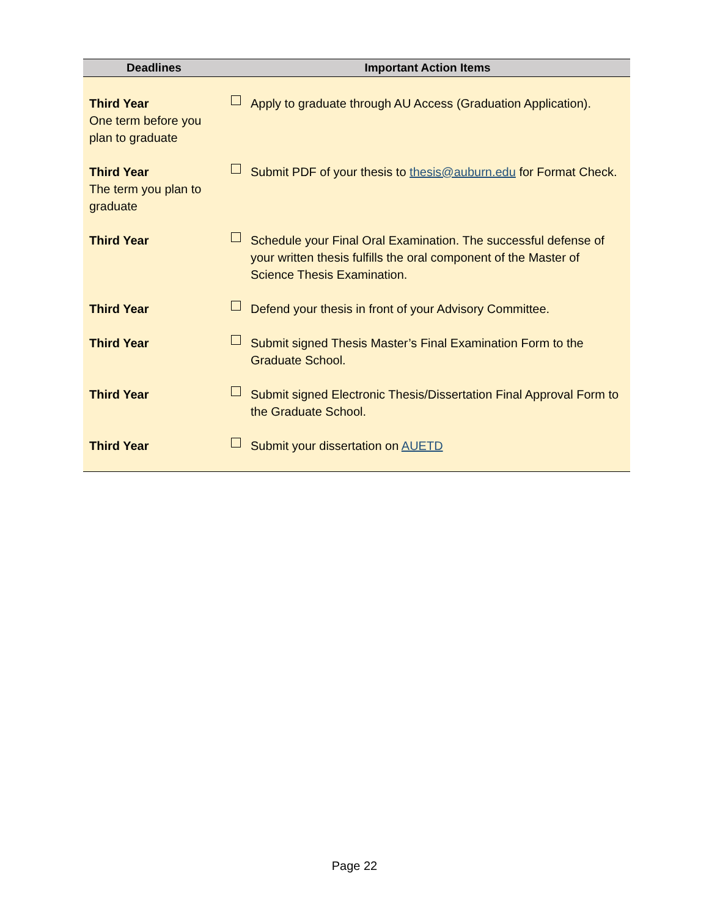| Deadlines | Important Action Items |
| --- | --- |
| Third Year One term before you plan to graduate | Apply to graduate through AU Access (Graduation Application). |
| Third Year The term you plan to graduate | Submit PDF of your thesis to thesis@auburn.edu for Format Check. |
| Third Year | Schedule your Final Oral Examination. The successful defense of your written thesis fulfills the oral component of the Master of Science Thesis Examination. |
| Third Year | Defend your thesis in front of your Advisory Committee. |
| Third Year | Submit signed Thesis Master’s Final Examination Form to the Graduate School. |
| Third Year | Submit signed Electronic Thesis/Dissertation Final Approval Form to the Graduate School. |
| Third Year | Submit your dissertation on AUETD |
Page 22